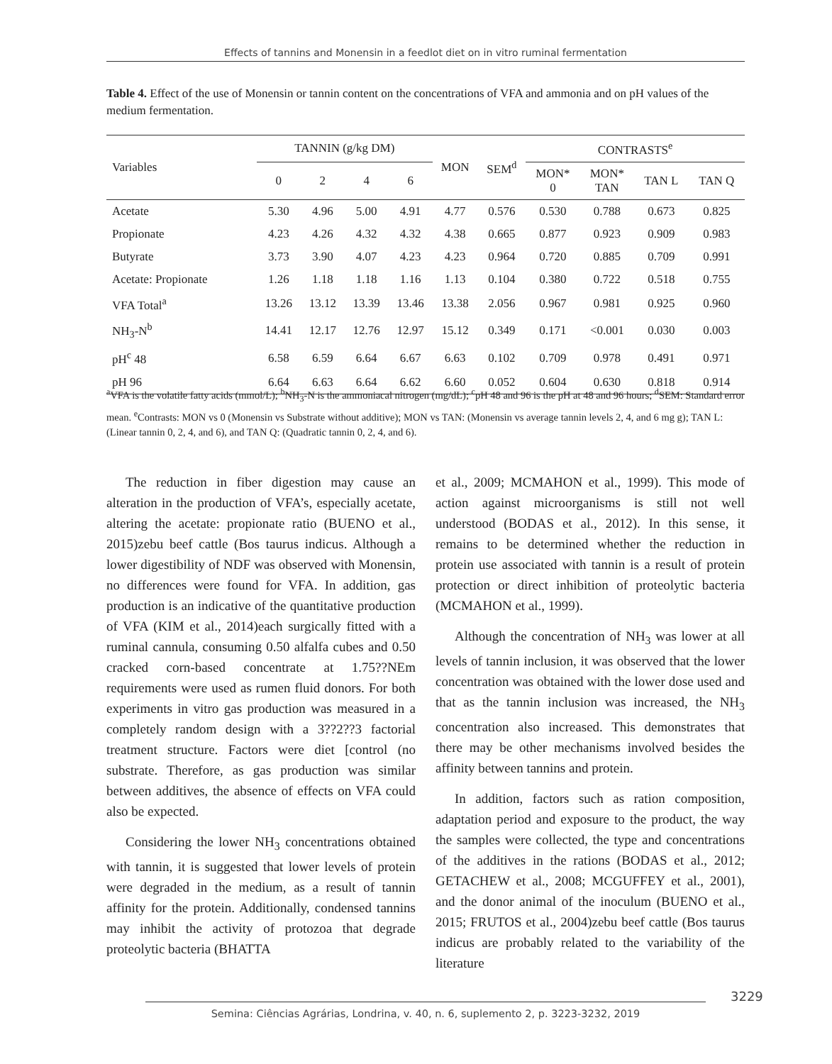Effects of tannins and Monensin in a feedlot diet on in vitro ruminal fermentation
Table 4. Effect of the use of Monensin or tannin content on the concentrations of VFA and ammonia and on pH values of the medium fermentation.
| Variables | TANNIN (g/kg DM) | | | | MON | SEM<sup>d</sup> | CONTRASTS<sup>e</sup> | | | |
| --- | --- | --- | --- | --- | --- | --- | --- | --- | --- | --- |
| | 0 | 2 | 4 | 6 | | | MON* 0 | MON* TAN | TAN L | TAN Q |
| Acetate | 5.30 | 4.96 | 5.00 | 4.91 | 4.77 | 0.576 | 0.530 | 0.788 | 0.673 | 0.825 |
| Propionate | 4.23 | 4.26 | 4.32 | 4.32 | 4.38 | 0.665 | 0.877 | 0.923 | 0.909 | 0.983 |
| Butyrate | 3.73 | 3.90 | 4.07 | 4.23 | 4.23 | 0.964 | 0.720 | 0.885 | 0.709 | 0.991 |
| Acetate: Propionate | 1.26 | 1.18 | 1.18 | 1.16 | 1.13 | 0.104 | 0.380 | 0.722 | 0.518 | 0.755 |
| VFA Total<sup>a</sup> | 13.26 | 13.12 | 13.39 | 13.46 | 13.38 | 2.056 | 0.967 | 0.981 | 0.925 | 0.960 |
| NH<sub>3</sub>-N<sup>b</sup> | 14.41 | 12.17 | 12.76 | 12.97 | 15.12 | 0.349 | 0.171 | <0.001 | 0.030 | 0.003 |
| pH<sup>c</sup> 48 | 6.58 | 6.59 | 6.64 | 6.67 | 6.63 | 0.102 | 0.709 | 0.978 | 0.491 | 0.971 |
| pH 96 | 6.64 | 6.63 | 6.64 | 6.62 | 6.60 | 0.052 | 0.604 | 0.630 | 0.818 | 0.914 |
<sup>a</sup> VFA is the volatile fatty acids (mmol/L); <sup>b</sup>NH<sub>3</sub>-N is the ammoniacal nitrogen (mg/dL); <sup>c</sup>pH 48 and 96 is the pH at 48 and 96 hours; <sup>d</sup>SEM: Standard error mean. <sup>e</sup>Contrasts: MON vs 0 (Monensin vs Substrate without additive); MON vs TAN: (Monensin vs average tannin levels 2, 4, and 6 mg g); TAN L: (Linear tannin 0, 2, 4, and 6), and TAN Q: (Quadratic tannin 0, 2, 4, and 6).
The reduction in fiber digestion may cause an alteration in the production of VFA’s, especially acetate, altering the acetate: propionate ratio (BUENO et al., 2015)zebu beef cattle (Bos taurus indicus. Although a lower digestibility of NDF was observed with Monensin, no differences were found for VFA. In addition, gas production is an indicative of the quantitative production of VFA (KIM et al., 2014)each surgically fitted with a ruminal cannula, consuming 0.50 alfalfa cubes and 0.50 cracked corn-based concentrate at 1.75??NEm requirements were used as rumen fluid donors. For both experiments in vitro gas production was measured in a completely random design with a 3??2??3 factorial treatment structure. Factors were diet [control (no substrate. Therefore, as gas production was similar between additives, the absence of effects on VFA could also be expected.
Considering the lower NH<sub>3</sub> concentrations obtained with tannin, it is suggested that lower levels of protein were degraded in the medium, as a result of tannin affinity for the protein. Additionally, condensed tannins may inhibit the activity of protozoa that degrade proteolytic bacteria (BHATTA
et al., 2009; MCMAHON et al., 1999). This mode of action against microorganisms is still not well understood (BODAS et al., 2012). In this sense, it remains to be determined whether the reduction in protein use associated with tannin is a result of protein protection or direct inhibition of proteolytic bacteria (MCMAHON et al., 1999).
Although the concentration of NH<sub>3</sub> was lower at all levels of tannin inclusion, it was observed that the lower concentration was obtained with the lower dose used and that as the tannin inclusion was increased, the NH<sub>3</sub> concentration also increased. This demonstrates that there may be other mechanisms involved besides the affinity between tannins and protein.
In addition, factors such as ration composition, adaptation period and exposure to the product, the way the samples were collected, the type and concentrations of the additives in the rations (BODAS et al., 2012; GETACHEW et al., 2008; MCGUFFEY et al., 2001), and the donor animal of the inoculum (BUENO et al., 2015; FRUTOS et al., 2004)zebu beef cattle (Bos taurus indicus are probably related to the variability of the literature
3229
Semina: Ciências Agrárias, Londrina, v. 40, n. 6, suplemento 2, p. 3223-3232, 2019